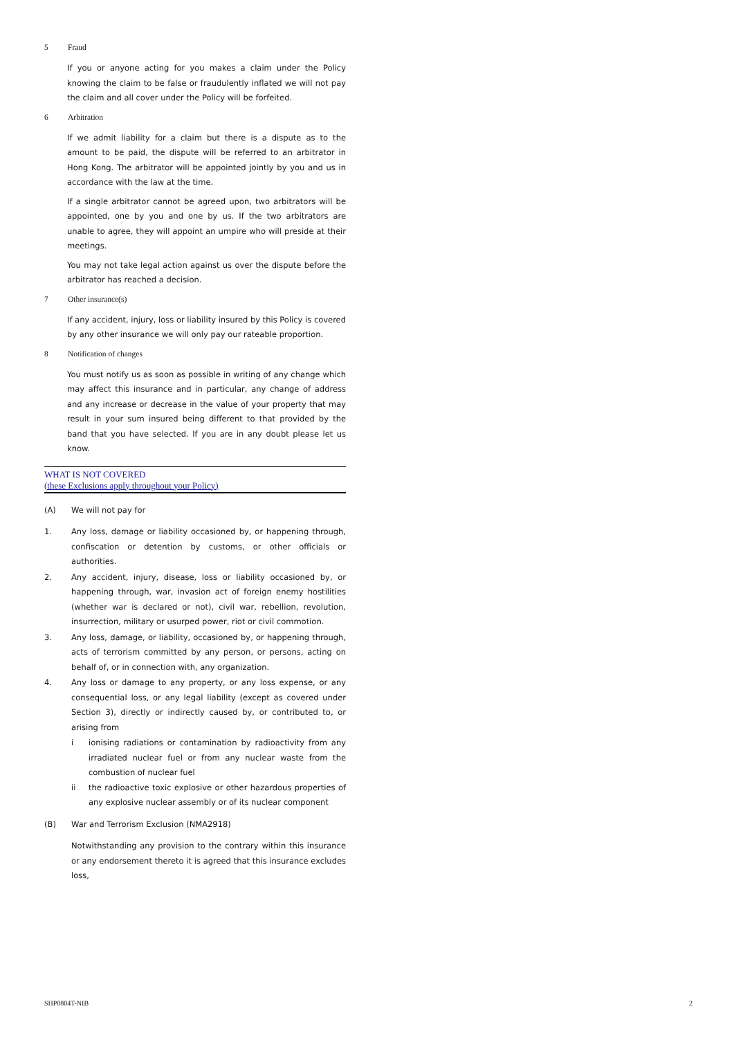5 Fraud
If you or anyone acting for you makes a claim under the Policy knowing the claim to be false or fraudulently inflated we will not pay the claim and all cover under the Policy will be forfeited.
6 Arbitration
If we admit liability for a claim but there is a dispute as to the amount to be paid, the dispute will be referred to an arbitrator in Hong Kong. The arbitrator will be appointed jointly by you and us in accordance with the law at the time.
If a single arbitrator cannot be agreed upon, two arbitrators will be appointed, one by you and one by us. If the two arbitrators are unable to agree, they will appoint an umpire who will preside at their meetings.
You may not take legal action against us over the dispute before the arbitrator has reached a decision.
7 Other insurance(s)
If any accident, injury, loss or liability insured by this Policy is covered by any other insurance we will only pay our rateable proportion.
8 Notification of changes
You must notify us as soon as possible in writing of any change which may affect this insurance and in particular, any change of address and any increase or decrease in the value of your property that may result in your sum insured being different to that provided by the band that you have selected. If you are in any doubt please let us know.
WHAT IS NOT COVERED
(these Exclusions apply throughout your Policy)
(A) We will not pay for
1. Any loss, damage or liability occasioned by, or happening through, confiscation or detention by customs, or other officials or authorities.
2. Any accident, injury, disease, loss or liability occasioned by, or happening through, war, invasion act of foreign enemy hostilities (whether war is declared or not), civil war, rebellion, revolution, insurrection, military or usurped power, riot or civil commotion.
3. Any loss, damage, or liability, occasioned by, or happening through, acts of terrorism committed by any person, or persons, acting on behalf of, or in connection with, any organization.
4. Any loss or damage to any property, or any loss expense, or any consequential loss, or any legal liability (except as covered under Section 3), directly or indirectly caused by, or contributed to, or arising from
i ionising radiations or contamination by radioactivity from any irradiated nuclear fuel or from any nuclear waste from the combustion of nuclear fuel
ii the radioactive toxic explosive or other hazardous properties of any explosive nuclear assembly or of its nuclear component
(B) War and Terrorism Exclusion (NMA2918)
Notwithstanding any provision to the contrary within this insurance or any endorsement thereto it is agreed that this insurance excludes loss,
SHP0804T-NIB 2